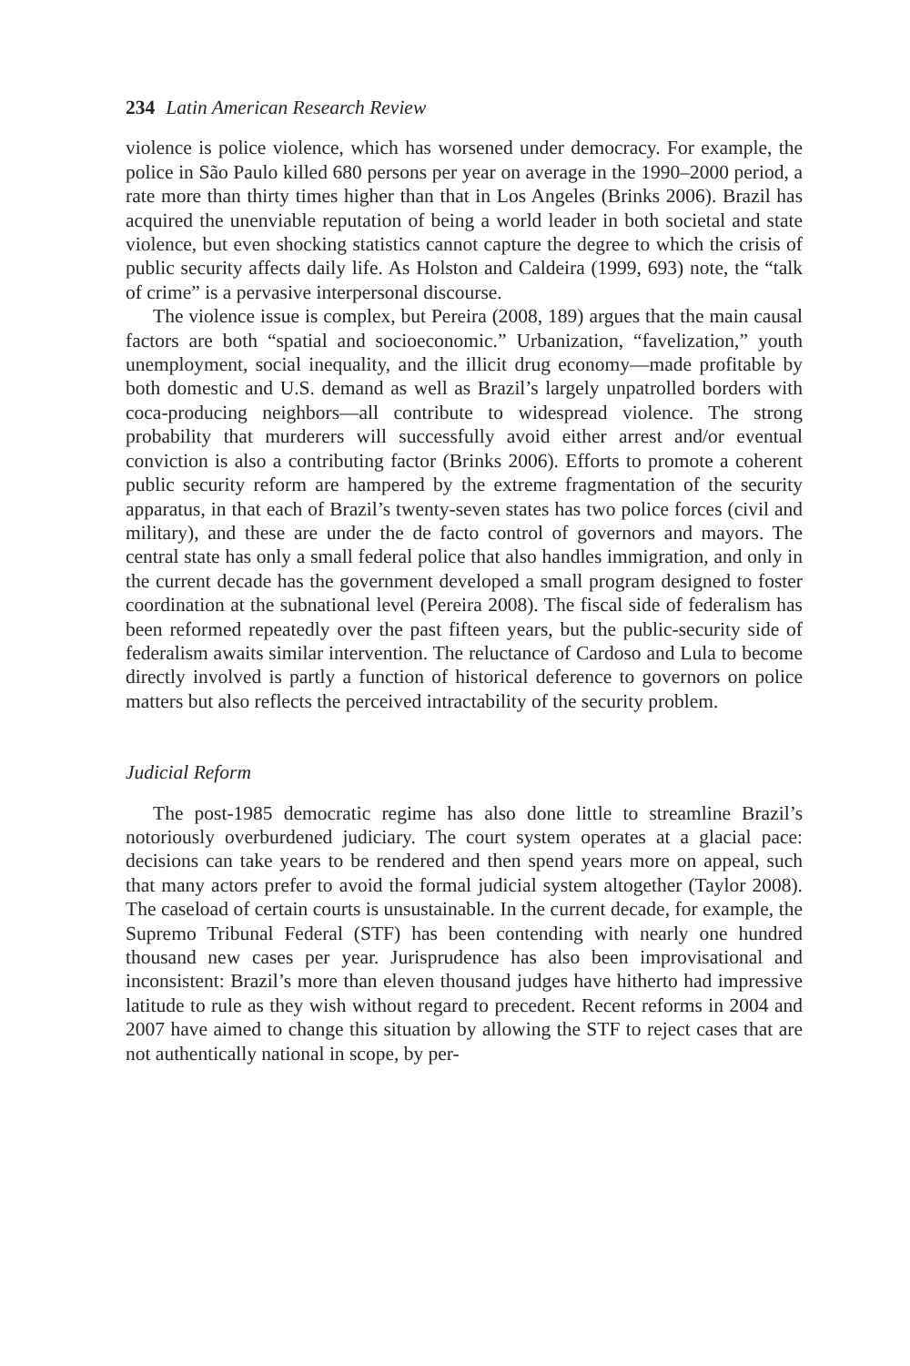234 Latin American Research Review
violence is police violence, which has worsened under democracy. For example, the police in São Paulo killed 680 persons per year on average in the 1990–2000 period, a rate more than thirty times higher than that in Los Angeles (Brinks 2006). Brazil has acquired the unenviable reputation of being a world leader in both societal and state violence, but even shocking statistics cannot capture the degree to which the crisis of public security affects daily life. As Holston and Caldeira (1999, 693) note, the “talk of crime” is a pervasive interpersonal discourse.
The violence issue is complex, but Pereira (2008, 189) argues that the main causal factors are both “spatial and socioeconomic.” Urbanization, “favelization,” youth unemployment, social inequality, and the illicit drug economy—made profitable by both domestic and U.S. demand as well as Brazil’s largely unpatrolled borders with coca-producing neighbors—all contribute to widespread violence. The strong probability that murderers will successfully avoid either arrest and/or eventual conviction is also a contributing factor (Brinks 2006). Efforts to promote a coherent public security reform are hampered by the extreme fragmentation of the security apparatus, in that each of Brazil’s twenty-seven states has two police forces (civil and military), and these are under the de facto control of governors and mayors. The central state has only a small federal police that also handles immigration, and only in the current decade has the government developed a small program designed to foster coordination at the subnational level (Pereira 2008). The fiscal side of federalism has been reformed repeatedly over the past fifteen years, but the public-security side of federalism awaits similar intervention. The reluctance of Cardoso and Lula to become directly involved is partly a function of historical deference to governors on police matters but also reflects the perceived intractability of the security problem.
Judicial Reform
The post-1985 democratic regime has also done little to streamline Brazil’s notoriously overburdened judiciary. The court system operates at a glacial pace: decisions can take years to be rendered and then spend years more on appeal, such that many actors prefer to avoid the formal judicial system altogether (Taylor 2008). The caseload of certain courts is unsustainable. In the current decade, for example, the Supremo Tribunal Federal (STF) has been contending with nearly one hundred thousand new cases per year. Jurisprudence has also been improvisational and inconsistent: Brazil’s more than eleven thousand judges have hitherto had impressive latitude to rule as they wish without regard to precedent. Recent reforms in 2004 and 2007 have aimed to change this situation by allowing the STF to reject cases that are not authentically national in scope, by per-